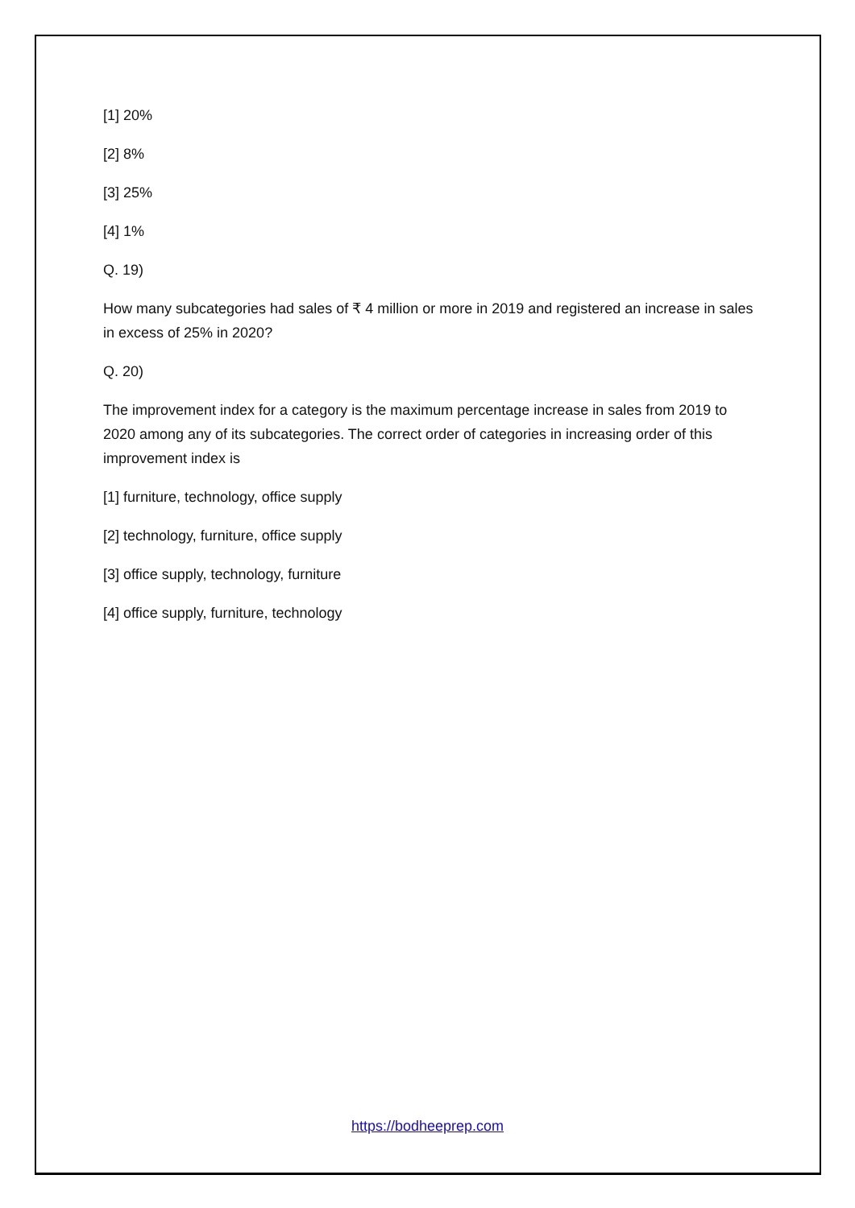[1] 20%
[2] 8%
[3] 25%
[4] 1%
Q. 19)
How many subcategories had sales of ₹ 4 million or more in 2019 and registered an increase in sales in excess of 25% in 2020?
Q. 20)
The improvement index for a category is the maximum percentage increase in sales from 2019 to 2020 among any of its subcategories. The correct order of categories in increasing order of this improvement index is
[1] furniture, technology, office supply
[2] technology, furniture, office supply
[3] office supply, technology, furniture
[4] office supply, furniture, technology
https://bodheeprep.com